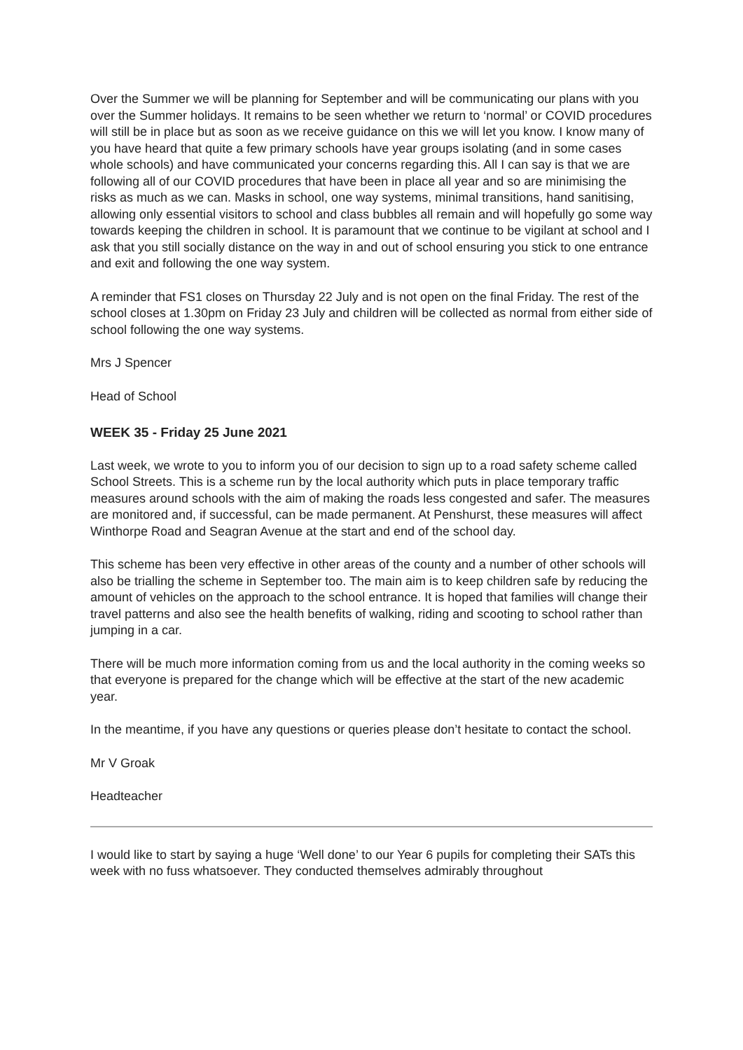Over the Summer we will be planning for September and will be communicating our plans with you over the Summer holidays. It remains to be seen whether we return to ‘normal’ or COVID procedures will still be in place but as soon as we receive guidance on this we will let you know. I know many of you have heard that quite a few primary schools have year groups isolating (and in some cases whole schools) and have communicated your concerns regarding this. All I can say is that we are following all of our COVID procedures that have been in place all year and so are minimising the risks as much as we can. Masks in school, one way systems, minimal transitions, hand sanitising, allowing only essential visitors to school and class bubbles all remain and will hopefully go some way towards keeping the children in school. It is paramount that we continue to be vigilant at school and I ask that you still socially distance on the way in and out of school ensuring you stick to one entrance and exit and following the one way system.
A reminder that FS1 closes on Thursday 22 July and is not open on the final Friday. The rest of the school closes at 1.30pm on Friday 23 July and children will be collected as normal from either side of school following the one way systems.
Mrs J Spencer
Head of School
WEEK 35 - Friday 25 June 2021
Last week, we wrote to you to inform you of our decision to sign up to a road safety scheme called School Streets. This is a scheme run by the local authority which puts in place temporary traffic measures around schools with the aim of making the roads less congested and safer. The measures are monitored and, if successful, can be made permanent. At Penshurst, these measures will affect Winthorpe Road and Seagran Avenue at the start and end of the school day.
This scheme has been very effective in other areas of the county and a number of other schools will also be trialling the scheme in September too. The main aim is to keep children safe by reducing the amount of vehicles on the approach to the school entrance. It is hoped that families will change their travel patterns and also see the health benefits of walking, riding and scooting to school rather than jumping in a car.
There will be much more information coming from us and the local authority in the coming weeks so that everyone is prepared for the change which will be effective at the start of the new academic year.
In the meantime, if you have any questions or queries please don’t hesitate to contact the school.
Mr V Groak
Headteacher
I would like to start by saying a huge ‘Well done’ to our Year 6 pupils for completing their SATs this week with no fuss whatsoever. They conducted themselves admirably throughout